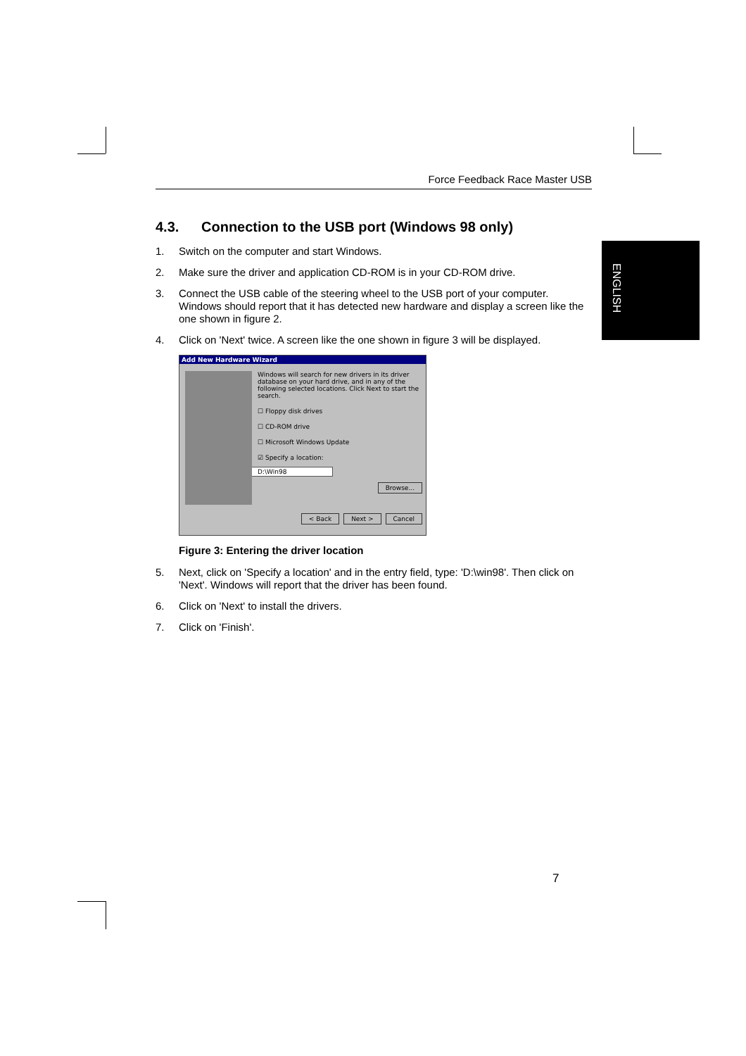ENGLISH
Force Feedback Race Master USB
4.3. Connection to the USB port (Windows 98 only)
1. Switch on the computer and start Windows.
2. Make sure the driver and application CD-ROM is in your CD-ROM drive.
3. Connect the USB cable of the steering wheel to the USB port of your computer. Windows should report that it has detected new hardware and display a screen like the one shown in figure 2.
4. Click on 'Next' twice. A screen like the one shown in figure 3 will be displayed.
Add New Hardware Wizard
Windows will search for new drivers in its driver database on your hard drive, and in any of the following selected locations. Click Next to start the search.
☐ Floppy disk drives
☐ CD-ROM drive
☐ Microsoft Windows Update
☑ Specify a location:
D:\Win98
Browse...
< Back Next > Cancel
Figure 3: Entering the driver location
5. Next, click on 'Specify a location' and in the entry field, type: 'D:\win98'. Then click on 'Next'. Windows will report that the driver has been found.
6. Click on 'Next' to install the drivers.
7. Click on 'Finish'.
7